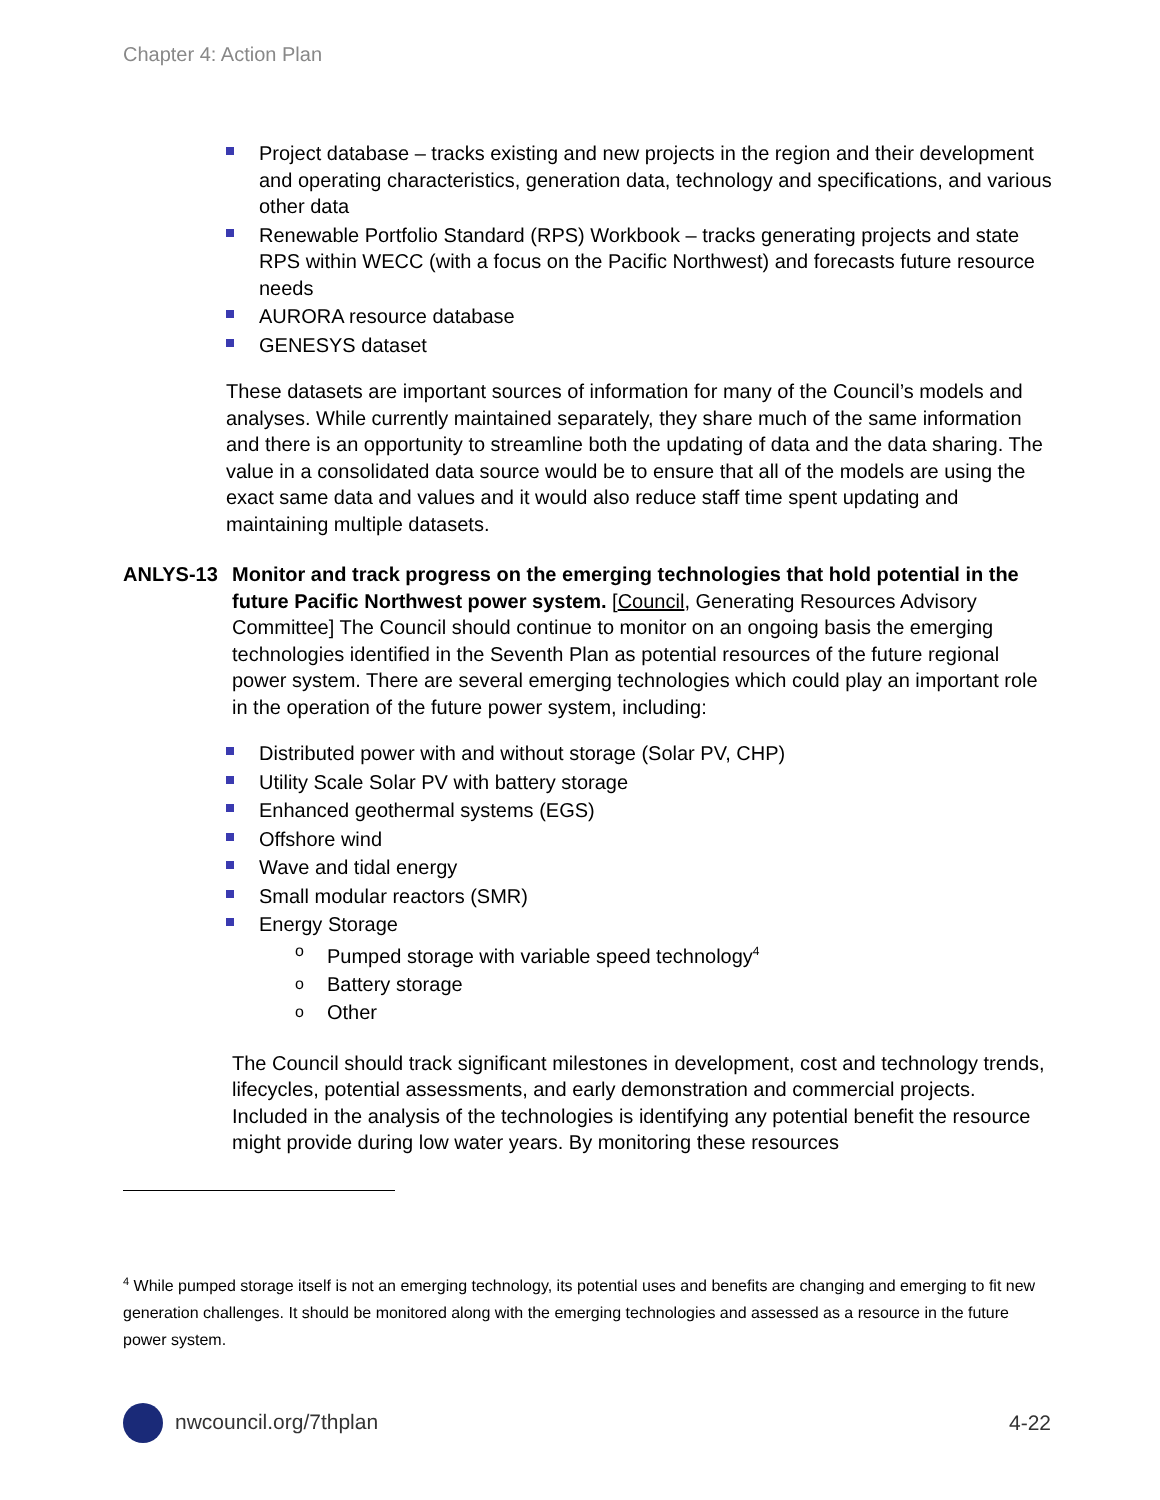Chapter 4: Action Plan
Project database – tracks existing and new projects in the region and their development and operating characteristics, generation data, technology and specifications, and various other data
Renewable Portfolio Standard (RPS) Workbook – tracks generating projects and state RPS within WECC (with a focus on the Pacific Northwest) and forecasts future resource needs
AURORA resource database
GENESYS dataset
These datasets are important sources of information for many of the Council’s models and analyses. While currently maintained separately, they share much of the same information and there is an opportunity to streamline both the updating of data and the data sharing. The value in a consolidated data source would be to ensure that all of the models are using the exact same data and values and it would also reduce staff time spent updating and maintaining multiple datasets.
ANLYS-13 Monitor and track progress on the emerging technologies that hold potential in the future Pacific Northwest power system. [Council, Generating Resources Advisory Committee] The Council should continue to monitor on an ongoing basis the emerging technologies identified in the Seventh Plan as potential resources of the future regional power system. There are several emerging technologies which could play an important role in the operation of the future power system, including:
Distributed power with and without storage (Solar PV, CHP)
Utility Scale Solar PV with battery storage
Enhanced geothermal systems (EGS)
Offshore wind
Wave and tidal energy
Small modular reactors (SMR)
Energy Storage
o Pumped storage with variable speed technology<sup>4</sup>
o Battery storage
o Other
The Council should track significant milestones in development, cost and technology trends, lifecycles, potential assessments, and early demonstration and commercial projects. Included in the analysis of the technologies is identifying any potential benefit the resource might provide during low water years. By monitoring these resources
<sup>4</sup> While pumped storage itself is not an emerging technology, its potential uses and benefits are changing and emerging to fit new generation challenges. It should be monitored along with the emerging technologies and assessed as a resource in the future power system.
nwcouncil.org/7thplan 4-22